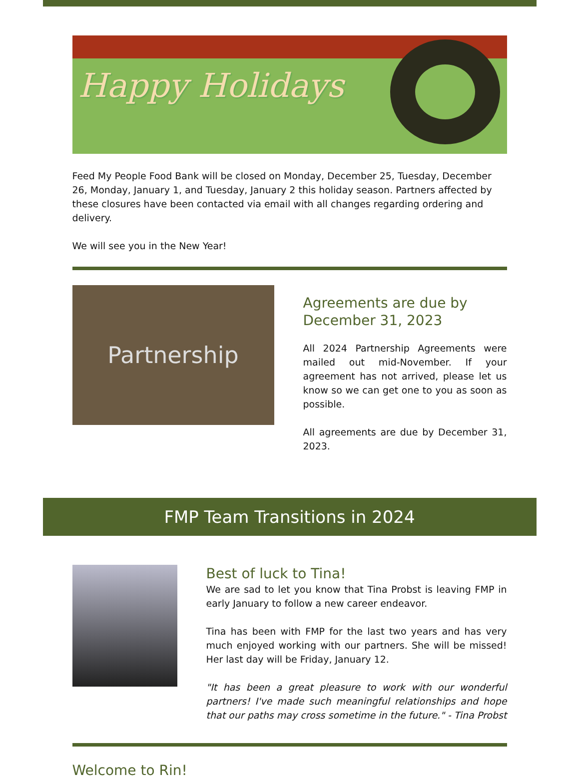Happy Holidays
Feed My People Food Bank will be closed on Monday, December 25, Tuesday, December 26, Monday, January 1, and Tuesday, January 2 this holiday season. Partners affected by these closures have been contacted via email with all changes regarding ordering and delivery.
We will see you in the New Year!
Partnership
Agreements are due by December 31, 2023
All 2024 Partnership Agreements were mailed out mid-November. If your agreement has not arrived, please let us know so we can get one to you as soon as possible.
All agreements are due by December 31, 2023.
FMP Team Transitions in 2024
Best of luck to Tina!
We are sad to let you know that Tina Probst is leaving FMP in early January to follow a new career endeavor.
Tina has been with FMP for the last two years and has very much enjoyed working with our partners. She will be missed! Her last day will be Friday, January 12.
"It has been a great pleasure to work with our wonderful partners! I've made such meaningful relationships and hope that our paths may cross sometime in the future." - Tina Probst
Welcome to Rin!